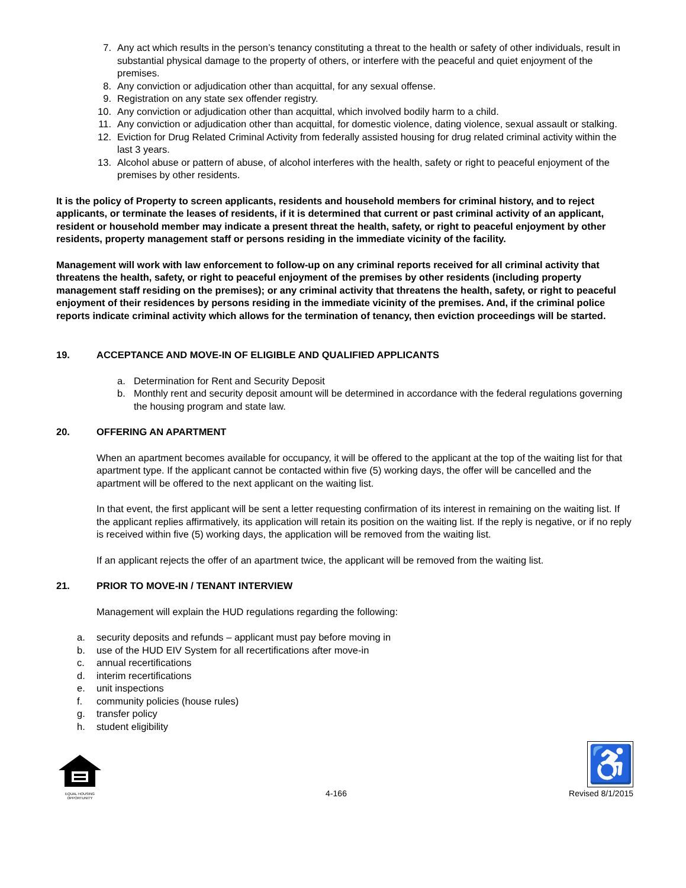7. Any act which results in the person’s tenancy constituting a threat to the health or safety of other individuals, result in substantial physical damage to the property of others, or interfere with the peaceful and quiet enjoyment of the premises.
8. Any conviction or adjudication other than acquittal, for any sexual offense.
9. Registration on any state sex offender registry.
10. Any conviction or adjudication other than acquittal, which involved bodily harm to a child.
11. Any conviction or adjudication other than acquittal, for domestic violence, dating violence, sexual assault or stalking.
12. Eviction for Drug Related Criminal Activity from federally assisted housing for drug related criminal activity within the last 3 years.
13. Alcohol abuse or pattern of abuse, of alcohol interferes with the health, safety or right to peaceful enjoyment of the premises by other residents.
It is the policy of Property to screen applicants, residents and household members for criminal history, and to reject applicants, or terminate the leases of residents, if it is determined that current or past criminal activity of an applicant, resident or household member may indicate a present threat the health, safety, or right to peaceful enjoyment by other residents, property management staff or persons residing in the immediate vicinity of the facility.
Management will work with law enforcement to follow-up on any criminal reports received for all criminal activity that threatens the health, safety, or right to peaceful enjoyment of the premises by other residents (including property management staff residing on the premises); or any criminal activity that threatens the health, safety, or right to peaceful enjoyment of their residences by persons residing in the immediate vicinity of the premises. And, if the criminal police reports indicate criminal activity which allows for the termination of tenancy, then eviction proceedings will be started.
19. ACCEPTANCE AND MOVE-IN OF ELIGIBLE AND QUALIFIED APPLICANTS
a. Determination for Rent and Security Deposit
b. Monthly rent and security deposit amount will be determined in accordance with the federal regulations governing the housing program and state law.
20. OFFERING AN APARTMENT
When an apartment becomes available for occupancy, it will be offered to the applicant at the top of the waiting list for that apartment type. If the applicant cannot be contacted within five (5) working days, the offer will be cancelled and the apartment will be offered to the next applicant on the waiting list.
In that event, the first applicant will be sent a letter requesting confirmation of its interest in remaining on the waiting list. If the applicant replies affirmatively, its application will retain its position on the waiting list. If the reply is negative, or if no reply is received within five (5) working days, the application will be removed from the waiting list.
If an applicant rejects the offer of an apartment twice, the applicant will be removed from the waiting list.
21. PRIOR TO MOVE-IN / TENANT INTERVIEW
Management will explain the HUD regulations regarding the following:
a. security deposits and refunds – applicant must pay before moving in
b. use of the HUD EIV System for all recertifications after move-in
c. annual recertifications
d. interim recertifications
e. unit inspections
f. community policies (house rules)
g. transfer policy
h. student eligibility
EQUAL HOUSING OPPORTUNITY
4-166
♿
Revised 8/1/2015